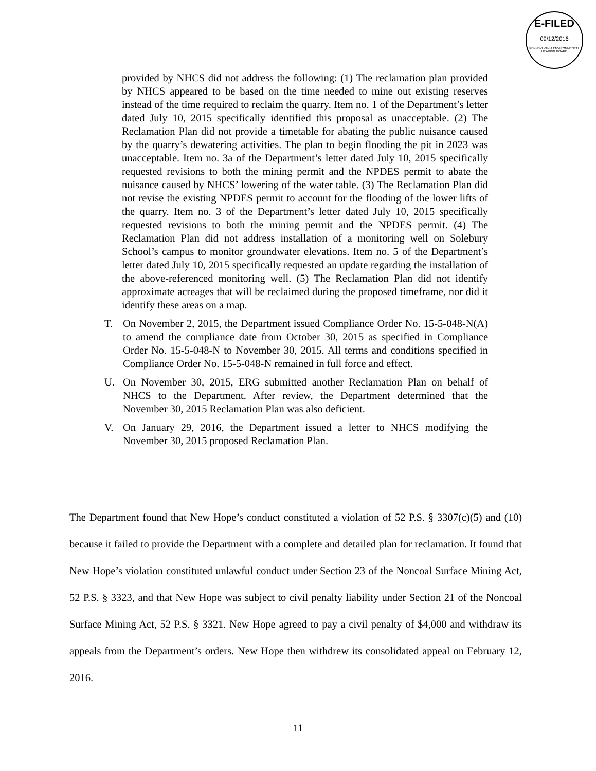E-FILED
09/12/2016
PENNSYLVANIA ENVIRONMENTAL HEARING BOARD
provided by NHCS did not address the following: (1) The reclamation plan provided by NHCS appeared to be based on the time needed to mine out existing reserves instead of the time required to reclaim the quarry. Item no. 1 of the Department’s letter dated July 10, 2015 specifically identified this proposal as unacceptable. (2) The Reclamation Plan did not provide a timetable for abating the public nuisance caused by the quarry’s dewatering activities. The plan to begin flooding the pit in 2023 was unacceptable. Item no. 3a of the Department’s letter dated July 10, 2015 specifically requested revisions to both the mining permit and the NPDES permit to abate the nuisance caused by NHCS’ lowering of the water table. (3) The Reclamation Plan did not revise the existing NPDES permit to account for the flooding of the lower lifts of the quarry. Item no. 3 of the Department’s letter dated July 10, 2015 specifically requested revisions to both the mining permit and the NPDES permit. (4) The Reclamation Plan did not address installation of a monitoring well on Solebury School’s campus to monitor groundwater elevations. Item no. 5 of the Department’s letter dated July 10, 2015 specifically requested an update regarding the installation of the above-referenced monitoring well. (5) The Reclamation Plan did not identify approximate acreages that will be reclaimed during the proposed timeframe, nor did it identify these areas on a map.
T. On November 2, 2015, the Department issued Compliance Order No. 15-5-048-N(A) to amend the compliance date from October 30, 2015 as specified in Compliance Order No. 15-5-048-N to November 30, 2015. All terms and conditions specified in Compliance Order No. 15-5-048-N remained in full force and effect.
U. On November 30, 2015, ERG submitted another Reclamation Plan on behalf of NHCS to the Department. After review, the Department determined that the November 30, 2015 Reclamation Plan was also deficient.
V. On January 29, 2016, the Department issued a letter to NHCS modifying the November 30, 2015 proposed Reclamation Plan.
The Department found that New Hope’s conduct constituted a violation of 52 P.S. § 3307(c)(5) and (10) because it failed to provide the Department with a complete and detailed plan for reclamation. It found that New Hope’s violation constituted unlawful conduct under Section 23 of the Noncoal Surface Mining Act, 52 P.S. § 3323, and that New Hope was subject to civil penalty liability under Section 21 of the Noncoal Surface Mining Act, 52 P.S. § 3321. New Hope agreed to pay a civil penalty of $4,000 and withdraw its appeals from the Department’s orders. New Hope then withdrew its consolidated appeal on February 12, 2016.
11